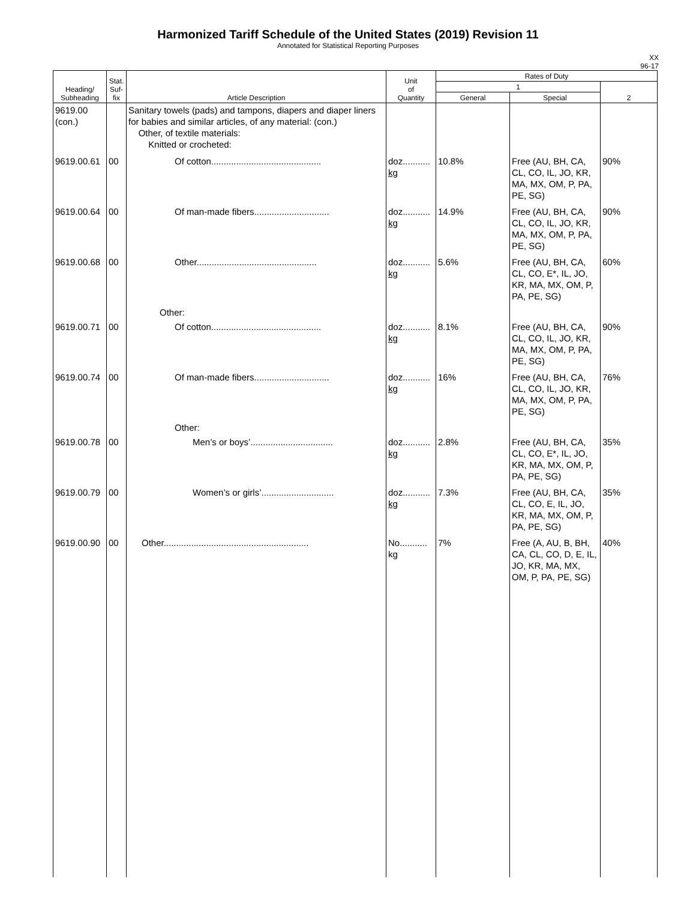Harmonized Tariff Schedule of the United States (2019) Revision 11
Annotated for Statistical Reporting Purposes
XX
96-17
| Heading/ Subheading | Stat. Suf- fix | Article Description | Unit of Quantity | Rates of Duty | | |
| --- | --- | --- | --- | --- | --- | --- |
| | | | | 1 | | 2 |
| | | | | General | Special | |
| 9619.00 (con.) | | Sanitary towels (pads) and tampons, diapers and diaper liners for babies and similar articles, of any material: (con.) Other, of textile materials: Knitted or crocheted: | | | | |
| 9619.00.61 | 00 | Of cotton............................................ | doz........... kg | 10.8% | Free (AU, BH, CA, CL, CO, IL, JO, KR, MA, MX, OM, P, PA, PE, SG) | 90% |
| 9619.00.64 | 00 | Of man-made fibers.............................. | doz........... kg | 14.9% | Free (AU, BH, CA, CL, CO, IL, JO, KR, MA, MX, OM, P, PA, PE, SG) | 90% |
| 9619.00.68 | 00 | Other................................................ | doz........... kg | 5.6% | Free (AU, BH, CA, CL, CO, E*, IL, JO, KR, MA, MX, OM, P, PA, PE, SG) | 60% |
| | | Other: | | | | |
| 9619.00.71 | 00 | Of cotton............................................ | doz........... kg | 8.1% | Free (AU, BH, CA, CL, CO, IL, JO, KR, MA, MX, OM, P, PA, PE, SG) | 90% |
| 9619.00.74 | 00 | Of man-made fibers.............................. | doz........... kg | 16% | Free (AU, BH, CA, CL, CO, IL, JO, KR, MA, MX, OM, P, PA, PE, SG) | 76% |
| | | Other: | | | | |
| 9619.00.78 | 00 | Men’s or boys’................................. | doz........... kg | 2.8% | Free (AU, BH, CA, CL, CO, E*, IL, JO, KR, MA, MX, OM, P, PA, PE, SG) | 35% |
| 9619.00.79 | 00 | Women’s or girls’............................. | doz........... kg | 7.3% | Free (AU, BH, CA, CL, CO, E, IL, JO, KR, MA, MX, OM, P, PA, PE, SG) | 35% |
| 9619.00.90 | 00 | Other.......................................................... | No........... kg | 7% | Free (A, AU, B, BH, CA, CL, CO, D, E, IL, JO, KR, MA, MX, OM, P, PA, PE, SG) | 40% |